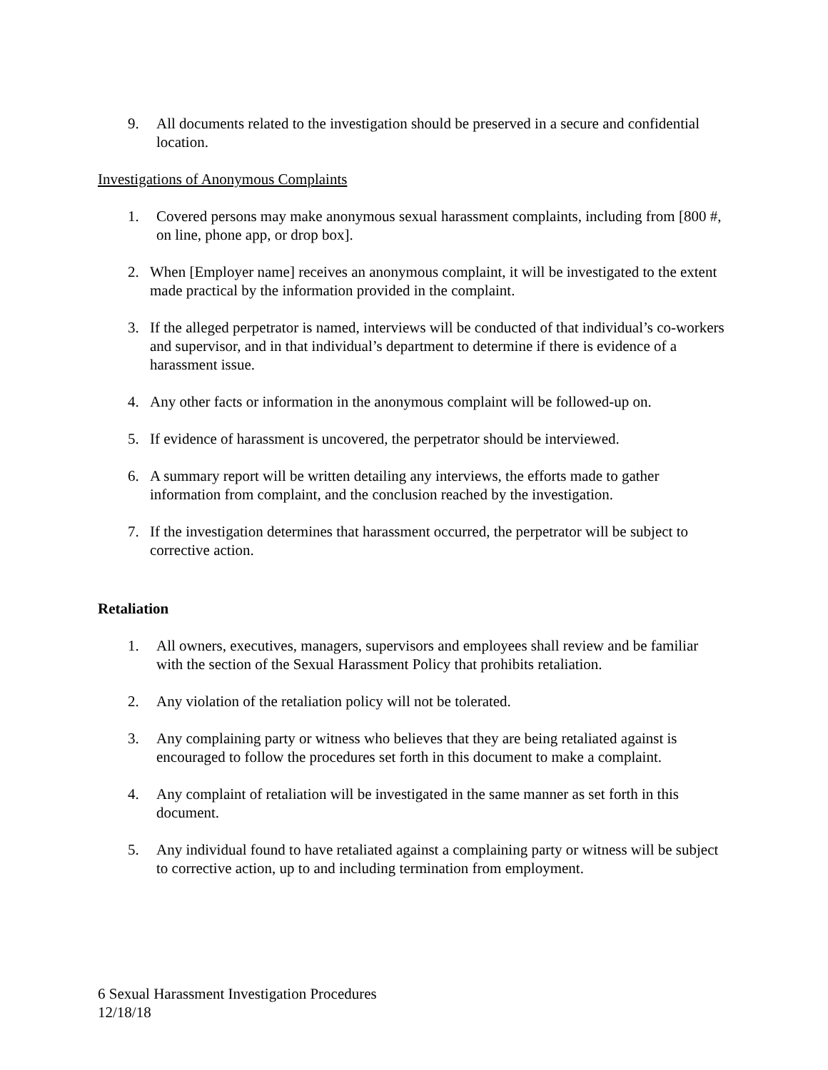9. All documents related to the investigation should be preserved in a secure and confidential location.
Investigations of Anonymous Complaints
1. Covered persons may make anonymous sexual harassment complaints, including from [800 #, on line, phone app, or drop box].
2. When [Employer name] receives an anonymous complaint, it will be investigated to the extent made practical by the information provided in the complaint.
3. If the alleged perpetrator is named, interviews will be conducted of that individual’s co-workers and supervisor, and in that individual’s department to determine if there is evidence of a harassment issue.
4. Any other facts or information in the anonymous complaint will be followed-up on.
5. If evidence of harassment is uncovered, the perpetrator should be interviewed.
6. A summary report will be written detailing any interviews, the efforts made to gather information from complaint, and the conclusion reached by the investigation.
7. If the investigation determines that harassment occurred, the perpetrator will be subject to corrective action.
Retaliation
1. All owners, executives, managers, supervisors and employees shall review and be familiar with the section of the Sexual Harassment Policy that prohibits retaliation.
2. Any violation of the retaliation policy will not be tolerated.
3. Any complaining party or witness who believes that they are being retaliated against is encouraged to follow the procedures set forth in this document to make a complaint.
4. Any complaint of retaliation will be investigated in the same manner as set forth in this document.
5. Any individual found to have retaliated against a complaining party or witness will be subject to corrective action, up to and including termination from employment.
6 Sexual Harassment Investigation Procedures
12/18/18